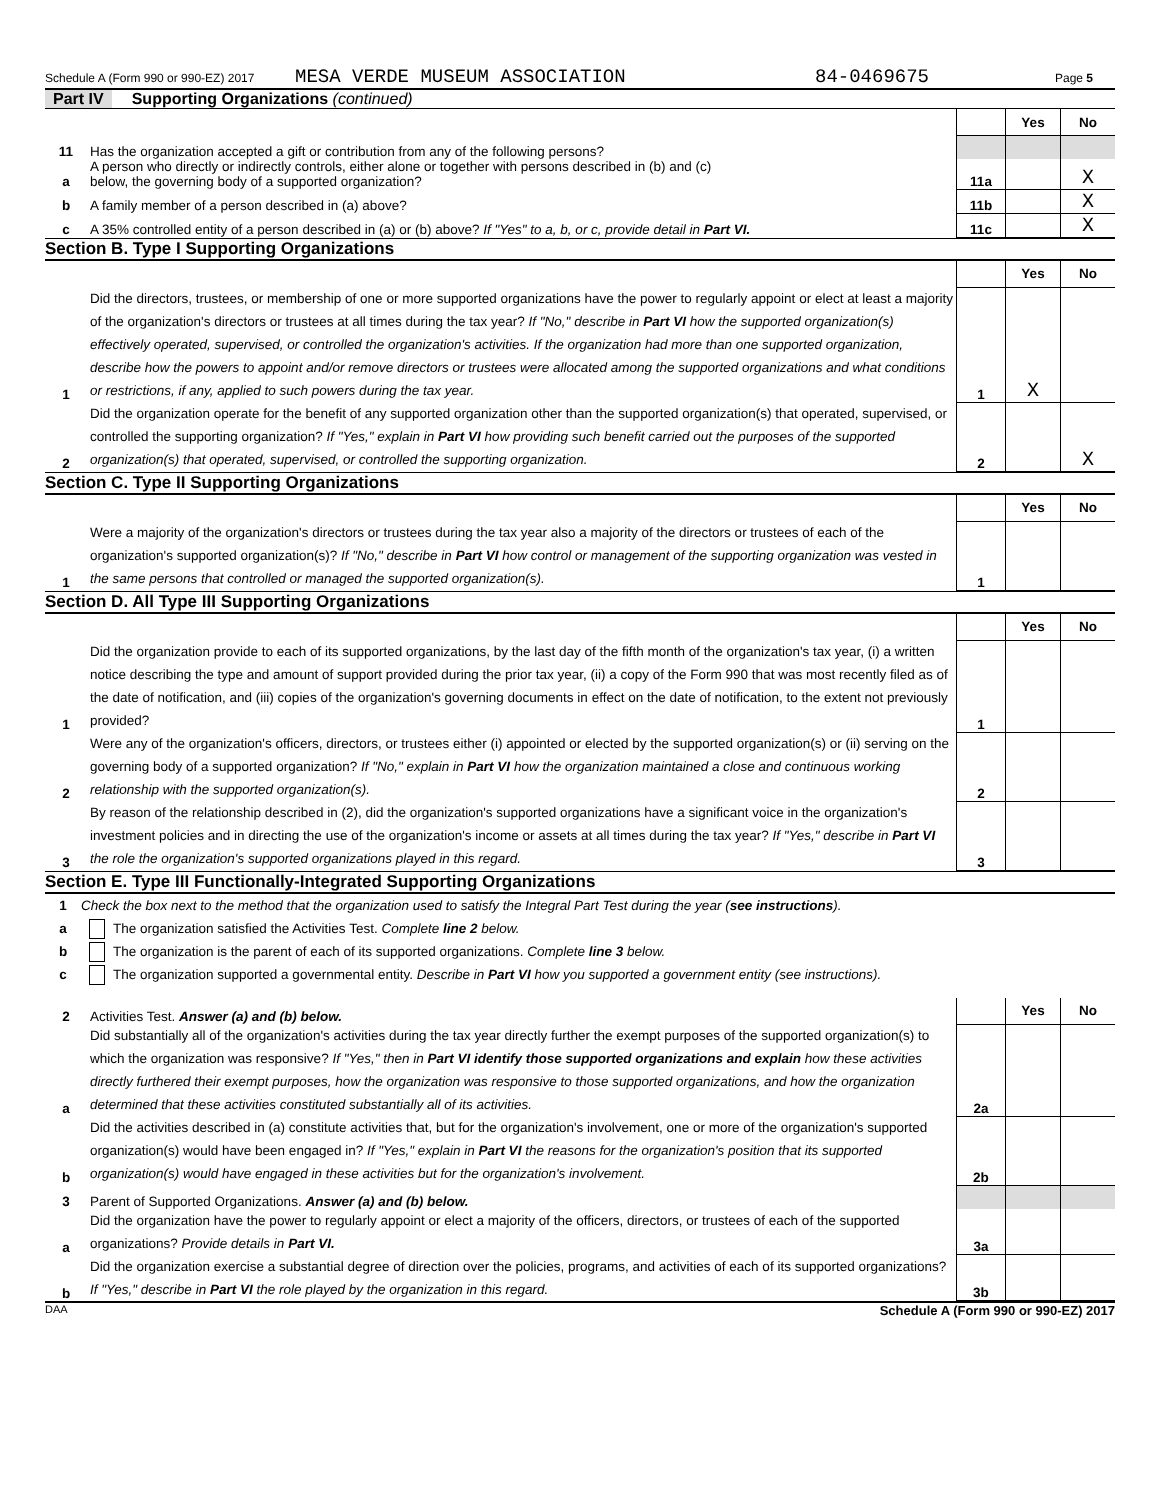Schedule A (Form 990 or 990-EZ) 2017 MESA VERDE MUSEUM ASSOCIATION 84-0469675 Page 5
Part IV Supporting Organizations (continued)
| | | | Yes | No |
| 11 | Has the organization accepted a gift or contribution from any of the following persons? | | | |
| a | A person who directly or indirectly controls, either alone or together with persons described in (b) and (c) below, the governing body of a supported organization? | 11a | | X |
| b | A family member of a person described in (a) above? | 11b | | X |
| c | A 35% controlled entity of a person described in (a) or (b) above? If "Yes" to a, b, or c, provide detail in Part VI. | 11c | | X |
Section B. Type I Supporting Organizations
| | | | Yes | No |
| 1 | Did the directors, trustees, or membership of one or more supported organizations have the power to regularly appoint or elect at least a majority of the organization's directors or trustees at all times during the tax year? If "No," describe in Part VI how the supported organization(s) effectively operated, supervised, or controlled the organization's activities. If the organization had more than one supported organization, describe how the powers to appoint and/or remove directors or trustees were allocated among the supported organizations and what conditions or restrictions, if any, applied to such powers during the tax year. | 1 | X | |
| 2 | Did the organization operate for the benefit of any supported organization other than the supported organization(s) that operated, supervised, or controlled the supporting organization? If "Yes," explain in Part VI how providing such benefit carried out the purposes of the supported organization(s) that operated, supervised, or controlled the supporting organization. | 2 | | X |
Section C. Type II Supporting Organizations
| | | | Yes | No |
| 1 | Were a majority of the organization's directors or trustees during the tax year also a majority of the directors or trustees of each of the organization's supported organization(s)? If "No," describe in Part VI how control or management of the supporting organization was vested in the same persons that controlled or managed the supported organization(s). | 1 | | |
Section D. All Type III Supporting Organizations
| | | | Yes | No |
| 1 | Did the organization provide to each of its supported organizations, by the last day of the fifth month of the organization's tax year, (i) a written notice describing the type and amount of support provided during the prior tax year, (ii) a copy of the Form 990 that was most recently filed as of the date of notification, and (iii) copies of the organization's governing documents in effect on the date of notification, to the extent not previously provided? | 1 | | |
| 2 | Were any of the organization's officers, directors, or trustees either (i) appointed or elected by the supported organization(s) or (ii) serving on the governing body of a supported organization? If "No," explain in Part VI how the organization maintained a close and continuous working relationship with the supported organization(s). | 2 | | |
| 3 | By reason of the relationship described in (2), did the organization's supported organizations have a significant voice in the organization's investment policies and in directing the use of the organization's income or assets at all times during the tax year? If "Yes," describe in Part VI the role the organization's supported organizations played in this regard. | 3 | | |
Section E. Type III Functionally-Integrated Supporting Organizations
1 Check the box next to the method that the organization used to satisfy the Integral Part Test during the year (see instructions).
a The organization satisfied the Activities Test. Complete line 2 below.
b The organization is the parent of each of its supported organizations. Complete line 3 below.
c The organization supported a governmental entity. Describe in Part VI how you supported a government entity (see instructions).
| 2 | Activities Test. Answer (a) and (b) below. | | Yes | No |
| a | Did substantially all of the organization's activities during the tax year directly further the exempt purposes of the supported organization(s) to which the organization was responsive? If "Yes," then in Part VI identify those supported organizations and explain how these activities directly furthered their exempt purposes, how the organization was responsive to those supported organizations, and how the organization determined that these activities constituted substantially all of its activities. | 2a | | |
| b | Did the activities described in (a) constitute activities that, but for the organization's involvement, one or more of the organization's supported organization(s) would have been engaged in? If "Yes," explain in Part VI the reasons for the organization's position that its supported organization(s) would have engaged in these activities but for the organization's involvement. | 2b | | |
| 3 | Parent of Supported Organizations. Answer (a) and (b) below. | | | |
| a | Did the organization have the power to regularly appoint or elect a majority of the officers, directors, or trustees of each of the supported organizations? Provide details in Part VI. | 3a | | |
| b | Did the organization exercise a substantial degree of direction over the policies, programs, and activities of each of its supported organizations? If "Yes," describe in Part VI the role played by the organization in this regard. | 3b | | |
DAA Schedule A (Form 990 or 990-EZ) 2017